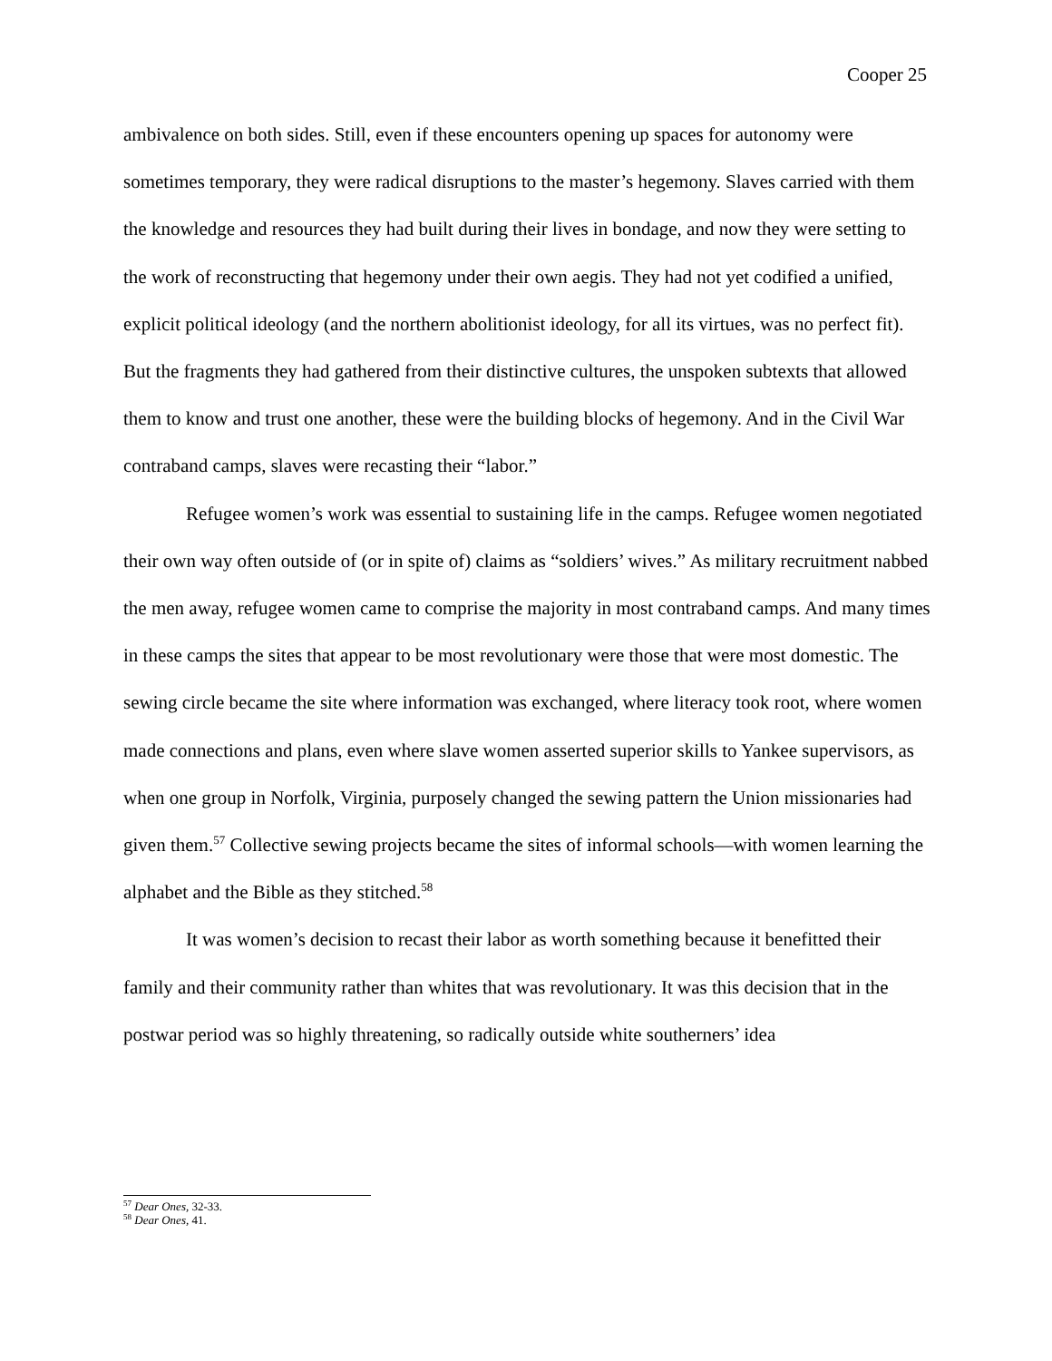Cooper 25
ambivalence on both sides. Still, even if these encounters opening up spaces for autonomy were sometimes temporary, they were radical disruptions to the master’s hegemony. Slaves carried with them the knowledge and resources they had built during their lives in bondage, and now they were setting to the work of reconstructing that hegemony under their own aegis. They had not yet codified a unified, explicit political ideology (and the northern abolitionist ideology, for all its virtues, was no perfect fit). But the fragments they had gathered from their distinctive cultures, the unspoken subtexts that allowed them to know and trust one another, these were the building blocks of hegemony. And in the Civil War contraband camps, slaves were recasting their “labor.”
Refugee women’s work was essential to sustaining life in the camps. Refugee women negotiated their own way often outside of (or in spite of) claims as “soldiers’ wives.” As military recruitment nabbed the men away, refugee women came to comprise the majority in most contraband camps. And many times in these camps the sites that appear to be most revolutionary were those that were most domestic. The sewing circle became the site where information was exchanged, where literacy took root, where women made connections and plans, even where slave women asserted superior skills to Yankee supervisors, as when one group in Norfolk, Virginia, purposely changed the sewing pattern the Union missionaries had given them.<sup>57</sup> Collective sewing projects became the sites of informal schools—with women learning the alphabet and the Bible as they stitched.<sup>58</sup>
It was women’s decision to recast their labor as worth something because it benefitted their family and their community rather than whites that was revolutionary. It was this decision that in the postwar period was so highly threatening, so radically outside white southerners’ idea
<sup>57</sup> Dear Ones, 32-33.
<sup>58</sup> Dear Ones, 41.